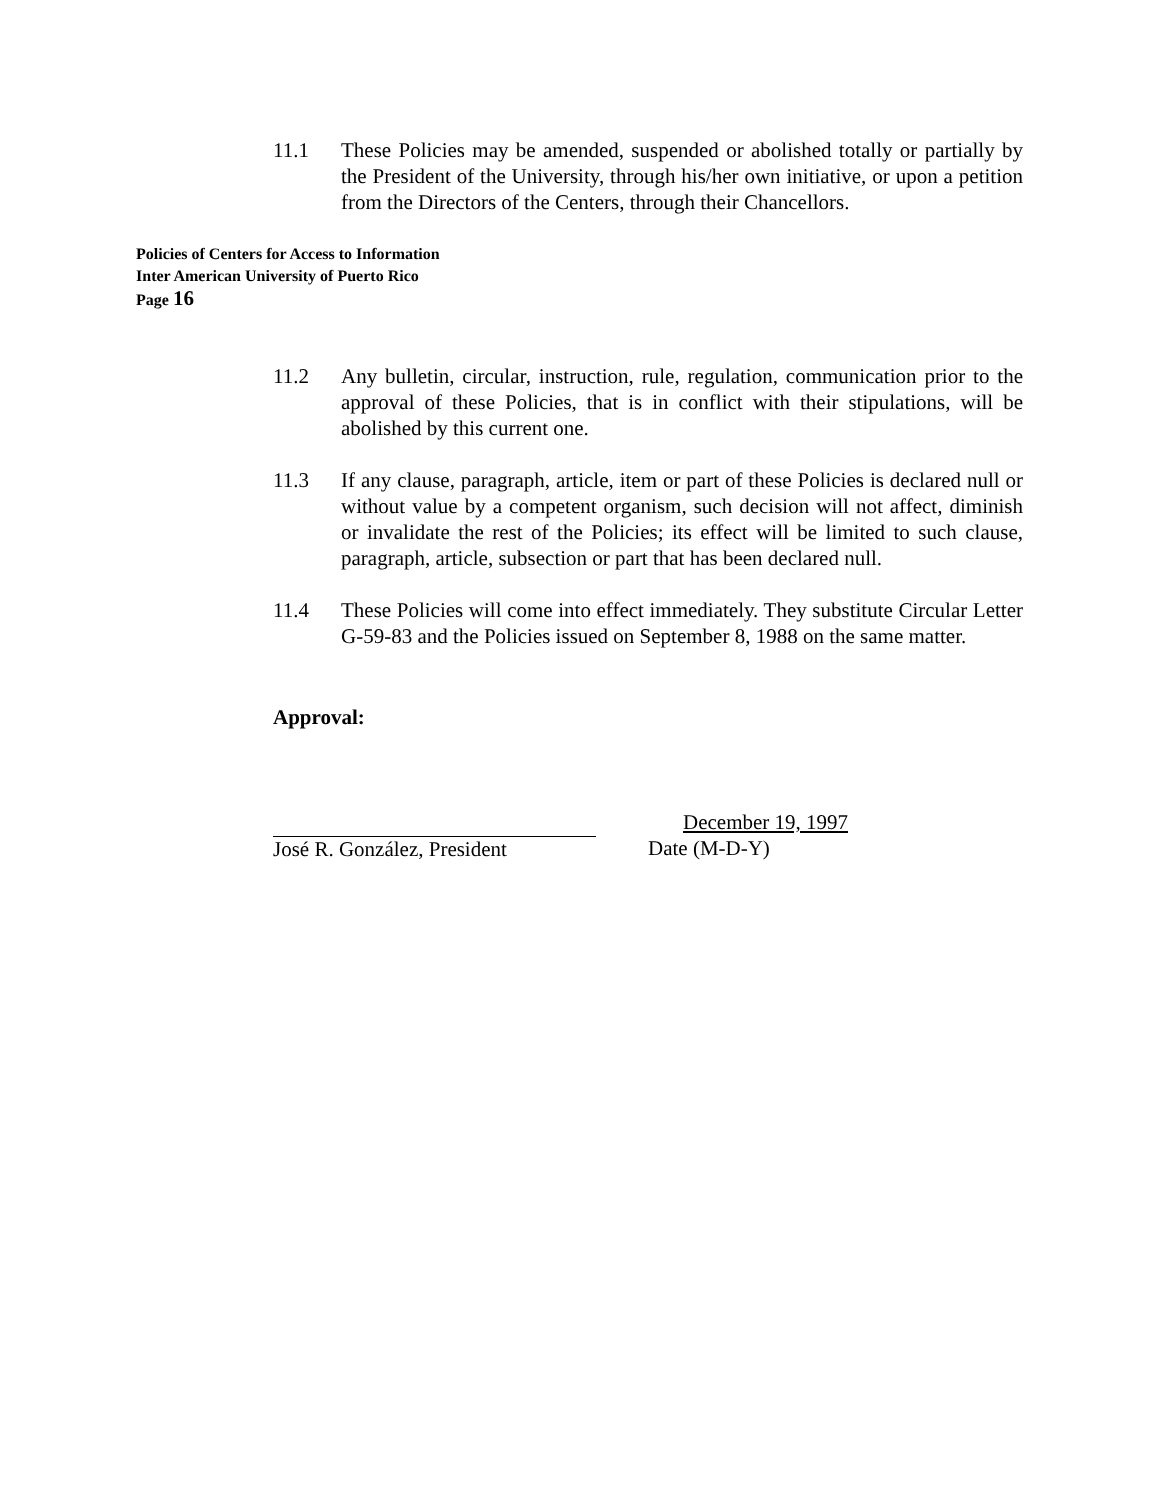11.1 These Policies may be amended, suspended or abolished totally or partially by the President of the University, through his/her own initiative, or upon a petition from the Directors of the Centers, through their Chancellors.
Policies of Centers for Access to Information
Inter American University of Puerto Rico
Page 16
11.2 Any bulletin, circular, instruction, rule, regulation, communication prior to the approval of these Policies, that is in conflict with their stipulations, will be abolished by this current one.
11.3 If any clause, paragraph, article, item or part of these Policies is declared null or without value by a competent organism, such decision will not affect, diminish or invalidate the rest of the Policies; its effect will be limited to such clause, paragraph, article, subsection or part that has been declared null.
11.4 These Policies will come into effect immediately. They substitute Circular Letter G-59-83 and the Policies issued on September 8, 1988 on the same matter.
Approval:
José R. González, President
December 19, 1997
Date (M-D-Y)